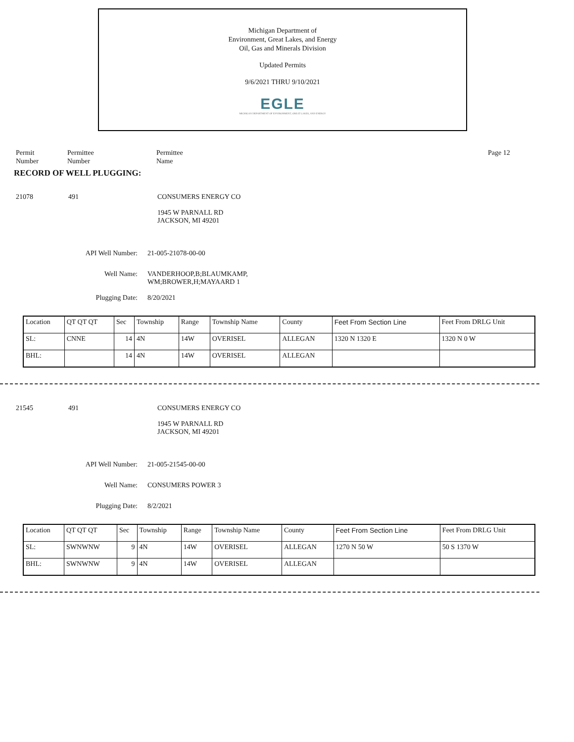Michigan Department of
Environment, Great Lakes, and Energy
Oil, Gas and Minerals Division
Updated Permits
9/6/2021 THRU 9/10/2021
EGLE
MICHIGAN DEPARTMENT OF ENVIRONMENT, GREAT LAKES, AND ENERGY
Permit
Number
Permittee
Number
Permittee
Name
Page 12
RECORD OF WELL PLUGGING:
21078 491 CONSUMERS ENERGY CO
1945 W PARNALL RD
JACKSON, MI 49201
API Well Number: 21-005-21078-00-00
Well Name: VANDERHOOP,B;BLAUMKAMP,
WM;BROWER,H;MAYAARD 1
Plugging Date: 8/20/2021
| Location | QT QT QT | Sec | Township | Range | Township Name | County | Feet From Section Line | Feet From DRLG Unit |
| --- | --- | --- | --- | --- | --- | --- | --- | --- |
| SL: | CNNE | 14 | 4N | 14W | OVERISEL | ALLEGAN | 1320 N 1320 E | 1320 N 0 W |
| BHL: | | 14 | 4N | 14W | OVERISEL | ALLEGAN | | |
21545 491 CONSUMERS ENERGY CO
1945 W PARNALL RD
JACKSON, MI 49201
API Well Number: 21-005-21545-00-00
Well Name: CONSUMERS POWER 3
Plugging Date: 8/2/2021
| Location | QT QT QT | Sec | Township | Range | Township Name | County | Feet From Section Line | Feet From DRLG Unit |
| --- | --- | --- | --- | --- | --- | --- | --- | --- |
| SL: | SWNWNW | 9 | 4N | 14W | OVERISEL | ALLEGAN | 1270 N 50 W | 50 S 1370 W |
| BHL: | SWNWNW | 9 | 4N | 14W | OVERISEL | ALLEGAN | | |